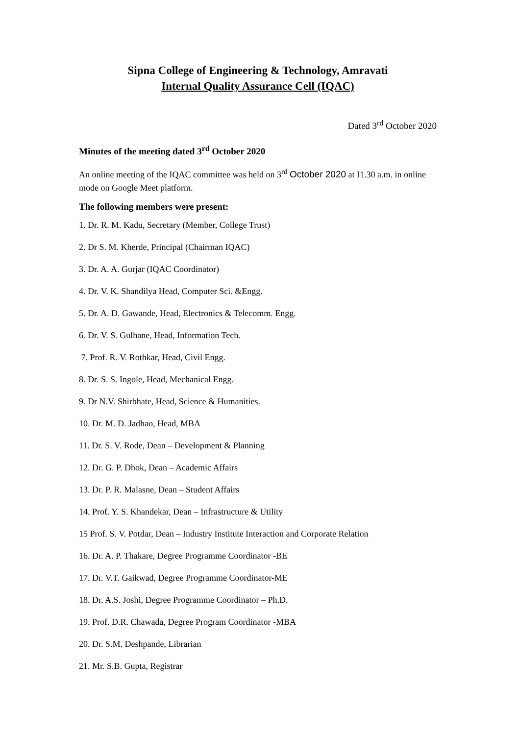Sipna College of Engineering & Technology, Amravati
Internal Quality Assurance Cell (IQAC)
Dated 3<sup>rd</sup> October 2020
Minutes of the meeting dated 3<sup>rd</sup> October 2020
An online meeting of the IQAC committee was held on 3<sup>rd</sup> October 2020 at I1.30 a.m. in online mode on Google Meet platform.
The following members were present:
1. Dr. R. M. Kadu, Secretary (Member, College Trust)
2. Dr S. M. Kherde, Principal (Chairman IQAC)
3. Dr. A. A. Gurjar (IQAC Coordinator)
4. Dr. V. K. Shandilya Head, Computer Sci. &Engg.
5. Dr. A. D. Gawande, Head, Electronics & Telecomm. Engg.
6. Dr. V. S. Gulhane, Head, Information Tech.
7. Prof. R. V. Rothkar, Head, Civil Engg.
8. Dr. S. S. Ingole, Head, Mechanical Engg.
9. Dr N.V. Shirbhate, Head, Science & Humanities.
10. Dr. M. D. Jadhao, Head, MBA
11. Dr. S. V. Rode, Dean – Development & Planning
12. Dr. G. P. Dhok, Dean – Academic Affairs
13. Dr. P. R. Malasne, Dean – Student Affairs
14. Prof. Y. S. Khandekar, Dean – Infrastructure & Utility
15 Prof. S. V. Potdar, Dean – Industry Institute Interaction and Corporate Relation
16. Dr. A. P. Thakare, Degree Programme Coordinator -BE
17. Dr. V.T. Gaikwad, Degree Programme Coordinator-ME
18. Dr. A.S. Joshi, Degree Programme Coordinator – Ph.D.
19. Prof. D.R. Chawada, Degree Program Coordinator -MBA
20. Dr. S.M. Deshpande, Librarian
21. Mr. S.B. Gupta, Registrar